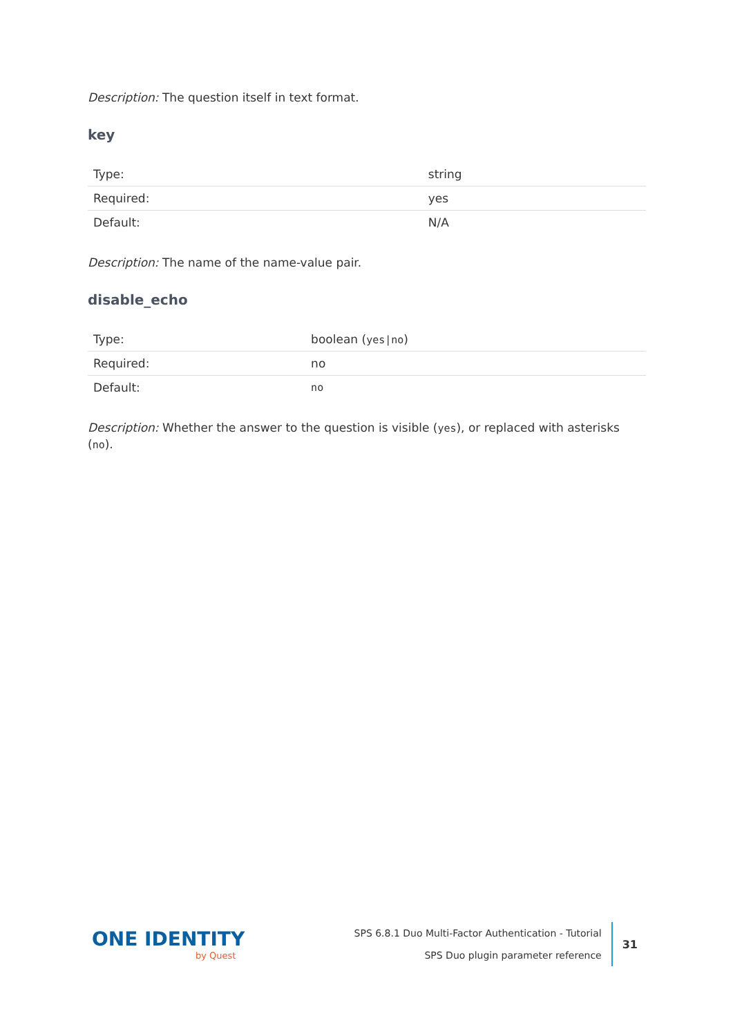Description: The question itself in text format.
key
| Type: | string |
| Required: | yes |
| Default: | N/A |
Description: The name of the name-value pair.
disable_echo
| Type: | boolean ( yes/no ) |
| Required: | no |
| Default: | no |
Description: Whether the answer to the question is visible (yes), or replaced with asterisks (no).
ONE IDENTITY
by Quest
SPS 6.8.1 Duo Multi-Factor Authentication - Tutorial
SPS Duo plugin parameter reference
31